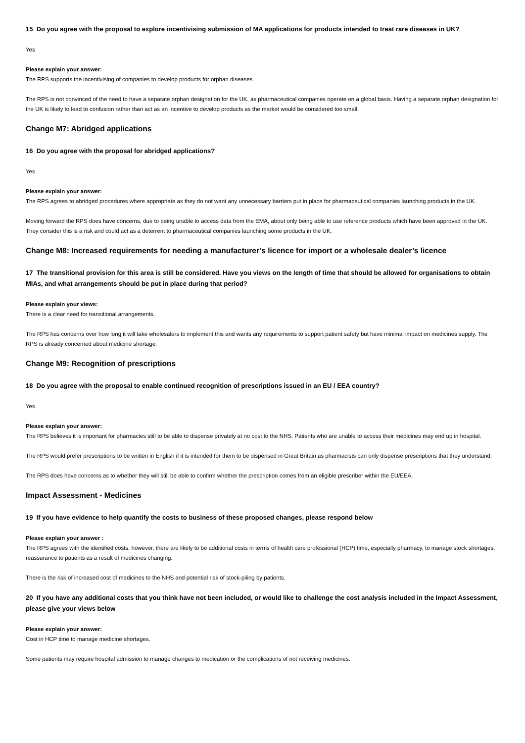15 Do you agree with the proposal to explore incentivising submission of MA applications for products intended to treat rare diseases in UK?
Yes
Please explain your answer:
The RPS supports the incentivising of companies to develop products for orphan diseases.
The RPS is not convinced of the need to have a separate orphan designation for the UK, as pharmaceutical companies operate on a global basis. Having a separate orphan designation for the UK is likely to lead to confusion rather than act as an incentive to develop products as the market would be considered too small.
Change M7: Abridged applications
16 Do you agree with the proposal for abridged applications?
Yes
Please explain your answer:
The RPS agrees to abridged procedures where appropriate as they do not want any unnecessary barriers put in place for pharmaceutical companies launching products in the UK.
Moving forward the RPS does have concerns, due to being unable to access data from the EMA, about only being able to use reference products which have been approved in the UK. They consider this is a risk and could act as a deterrent to pharmaceutical companies launching some products in the UK.
Change M8: Increased requirements for needing a manufacturer’s licence for import or a wholesale dealer’s licence
17 The transitional provision for this area is still be considered. Have you views on the length of time that should be allowed for organisations to obtain MIAs, and what arrangements should be put in place during that period?
Please explain your views:
There is a clear need for transitional arrangements.
The RPS has concerns over how long it will take wholesalers to implement this and wants any requirements to support patient safety but have minimal impact on medicines supply. The RPS is already concerned about medicine shortage.
Change M9: Recognition of prescriptions
18 Do you agree with the proposal to enable continued recognition of prescriptions issued in an EU / EEA country?
Yes
Please explain your answer:
The RPS believes it is important for pharmacies still to be able to dispense privately at no cost to the NHS. Patients who are unable to access their medicines may end up in hospital.
The RPS would prefer prescriptions to be written in English if it is intended for them to be dispensed in Great Britain as pharmacists can only dispense prescriptions that they understand.
The RPS does have concerns as to whether they will still be able to confirm whether the prescription comes from an eligible prescriber within the EU/EEA.
Impact Assessment - Medicines
19 If you have evidence to help quantify the costs to business of these proposed changes, please respond below
Please explain your answer :
The RPS agrees with the identified costs, however, there are likely to be additional costs in terms of health care professional (HCP) time, especially pharmacy, to manage stock shortages, reassurance to patients as a result of medicines changing.
There is the risk of increased cost of medicines to the NHS and potential risk of stock-piling by patients.
20 If you have any additional costs that you think have not been included, or would like to challenge the cost analysis included in the Impact Assessment, please give your views below
Please explain your answer:
Cost in HCP time to manage medicine shortages.
Some patients may require hospital admission to manage changes to medication or the complications of not receiving medicines.